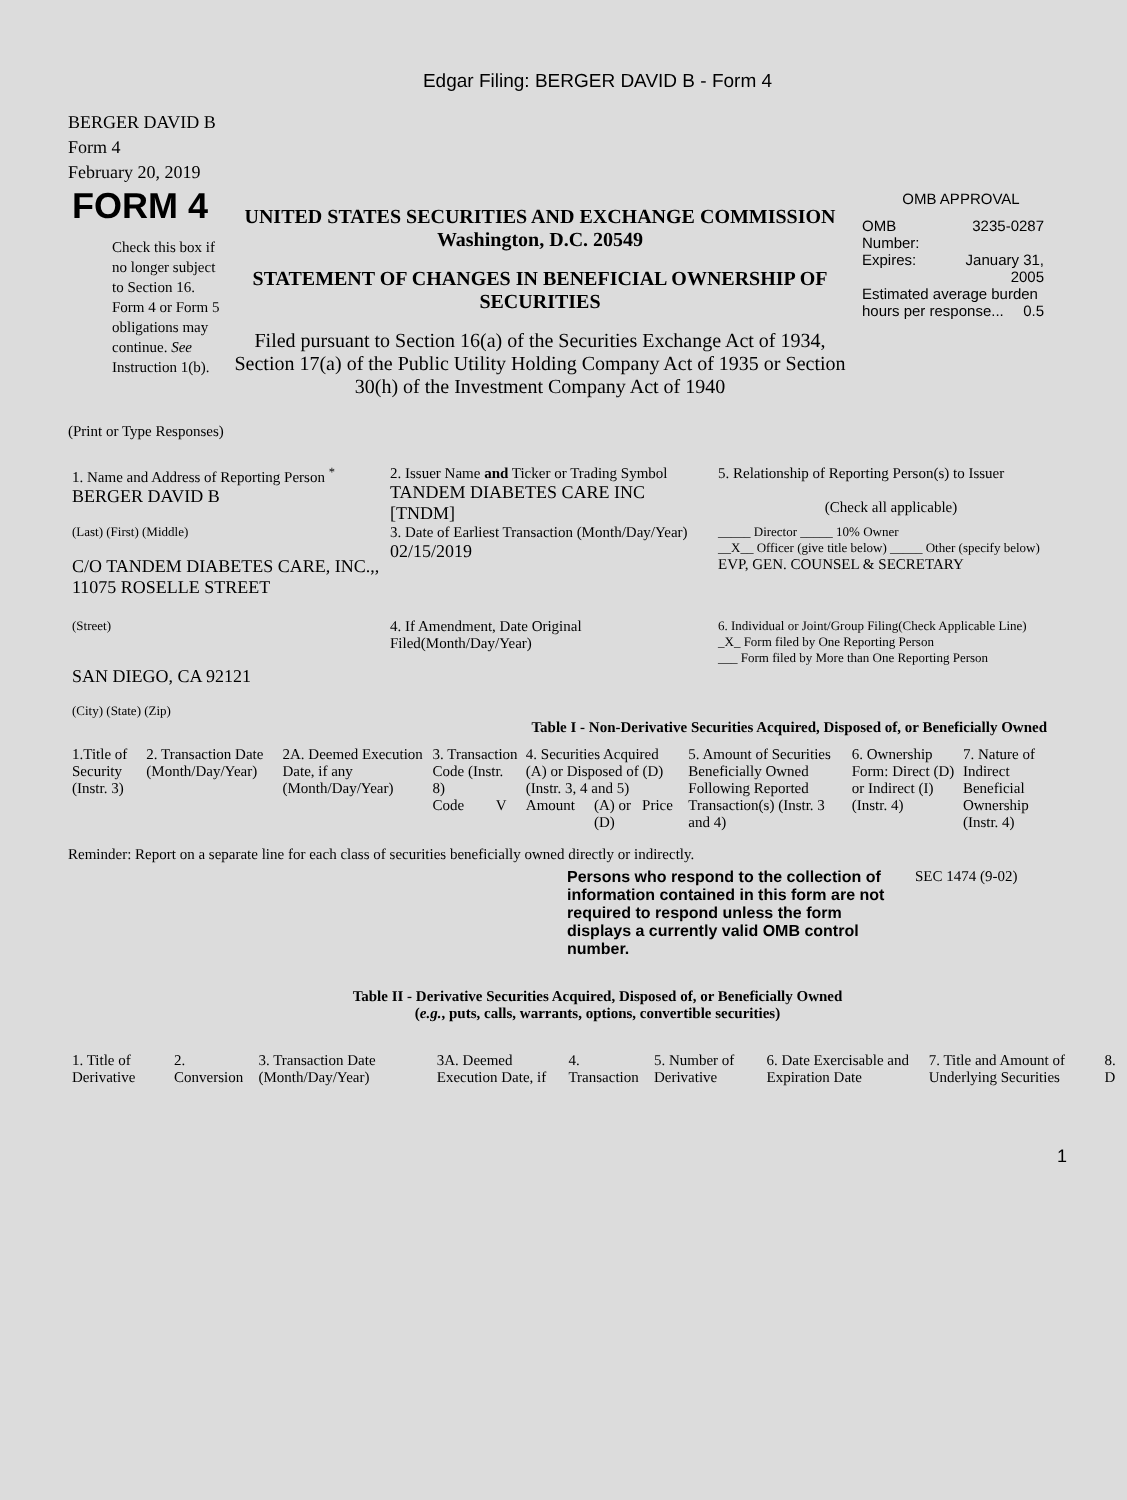Edgar Filing: BERGER DAVID B - Form 4
BERGER DAVID B
Form 4
February 20, 2019
| FORM 4 Check this box if no longer subject to Section 16. Form 4 or Form 5 obligations may continue. See Instruction 1(b). | UNITED STATES SECURITIES AND EXCHANGE COMMISSION Washington, D.C. 20549 STATEMENT OF CHANGES IN BENEFICIAL OWNERSHIP OF SECURITIES Filed pursuant to Section 16(a) of the Securities Exchange Act of 1934, Section 17(a) of the Public Utility Holding Company Act of 1935 or Section 30(h) of the Investment Company Act of 1940 | OMB APPROVAL / OMB Number: / 3235-0287 / / Expires: / January 31, 2005 / / Estimated average burden hours per response... 0.5 / / |
(Print or Type Responses)
| 1. Name and Address of Reporting Person <sup>*</sup> BERGER DAVID B | 2. Issuer Name and Ticker or Trading Symbol TANDEM DIABETES CARE INC [TNDM] | 5. Relationship of Reporting Person(s) to Issuer (Check all applicable) |
| (Last) (First) (Middle) C/O TANDEM DIABETES CARE, INC.,, 11075 ROSELLE STREET | 3. Date of Earliest Transaction (Month/Day/Year) 02/15/2019 | _____ Director _____ 10% Owner __X__ Officer (give title below) _____ Other (specify below) EVP, GEN. COUNSEL & SECRETARY |
| (Street) SAN DIEGO, CA 92121 (City) (State) (Zip) | 4. If Amendment, Date Original Filed(Month/Day/Year) | 6. Individual or Joint/Group Filing(Check Applicable Line) _X_ Form filed by One Reporting Person ___ Form filed by More than One Reporting Person |
Table I - Non-Derivative Securities Acquired, Disposed of, or Beneficially Owned
| 1.Title of Security (Instr. 3) | 2. Transaction Date (Month/Day/Year) | 2A. Deemed Execution Date, if any (Month/Day/Year) | 3. Transaction Code (Instr. 8) | | 4. Securities Acquired (A) or Disposed of (D) (Instr. 3, 4 and 5) | | | 5. Amount of Securities Beneficially Owned Following Reported Transaction(s) (Instr. 3 and 4) | 6. Ownership Form: Direct (D) or Indirect (I) (Instr. 4) | 7. Nature of Indirect Beneficial Ownership (Instr. 4) |
| --- | --- | --- | --- | --- | --- | --- | --- | --- | --- | --- |
| | | | Code | V | Amount | (A) or (D) | Price | | | |
Reminder: Report on a separate line for each class of securities beneficially owned directly or indirectly.
| Persons who respond to the collection of information contained in this form are not required to respond unless the form displays a currently valid OMB control number. | SEC 1474 (9-02) |
Table II - Derivative Securities Acquired, Disposed of, or Beneficially Owned
(e.g., puts, calls, warrants, options, convertible securities)
| 1. Title of Derivative | 2. Conversion | 3. Transaction Date (Month/Day/Year) | 3A. Deemed Execution Date, if | 4. Transaction | 5. Number of Derivative | 6. Date Exercisable and Expiration Date | 7. Title and Amount of Underlying Securities | 8. D |
| --- | --- | --- | --- | --- | --- | --- | --- | --- |
1